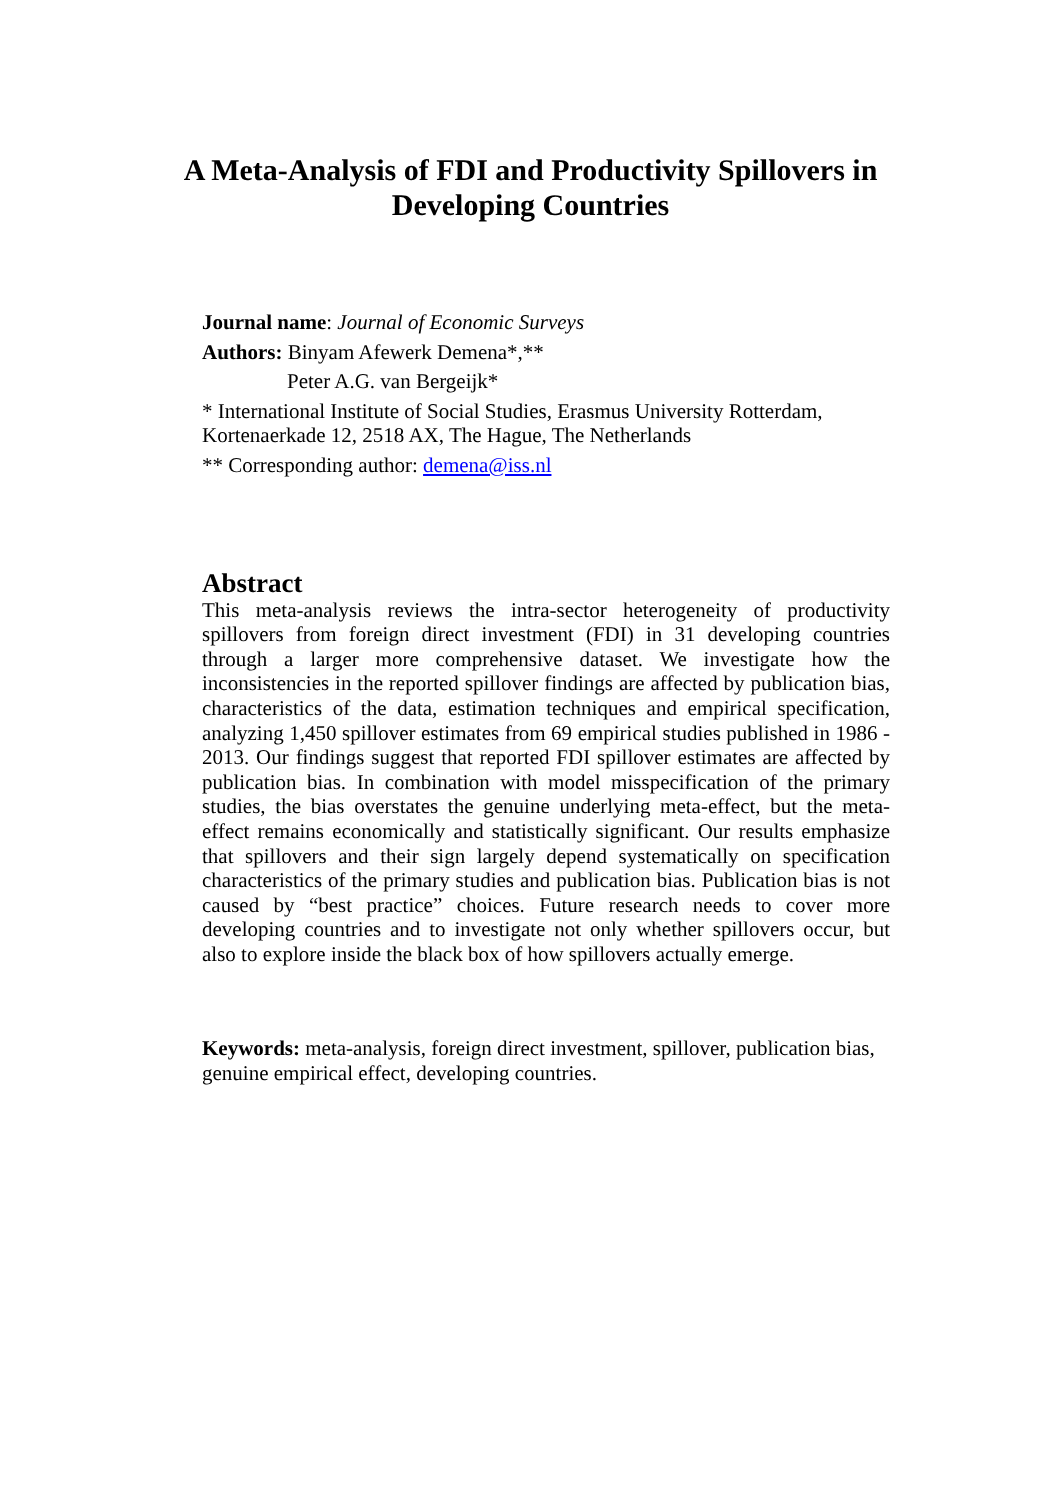A Meta-Analysis of FDI and Productivity Spillovers in
Developing Countries
Journal name: Journal of Economic Surveys
Authors: Binyam Afewerk Demena*,**
Peter A.G. van Bergeijk*
* International Institute of Social Studies, Erasmus University Rotterdam, Kortenaerkade 12, 2518 AX, The Hague, The Netherlands
** Corresponding author: demena@iss.nl
Abstract
This meta-analysis reviews the intra-sector heterogeneity of productivity spillovers from foreign direct investment (FDI) in 31 developing countries through a larger more comprehensive dataset. We investigate how the inconsistencies in the reported spillover findings are affected by publication bias, characteristics of the data, estimation techniques and empirical specification, analyzing 1,450 spillover estimates from 69 empirical studies published in 1986 - 2013. Our findings suggest that reported FDI spillover estimates are affected by publication bias. In combination with model misspecification of the primary studies, the bias overstates the genuine underlying meta-effect, but the meta-effect remains economically and statistically significant. Our results emphasize that spillovers and their sign largely depend systematically on specification characteristics of the primary studies and publication bias. Publication bias is not caused by “best practice” choices. Future research needs to cover more developing countries and to investigate not only whether spillovers occur, but also to explore inside the black box of how spillovers actually emerge.
Keywords: meta-analysis, foreign direct investment, spillover, publication bias, genuine empirical effect, developing countries.